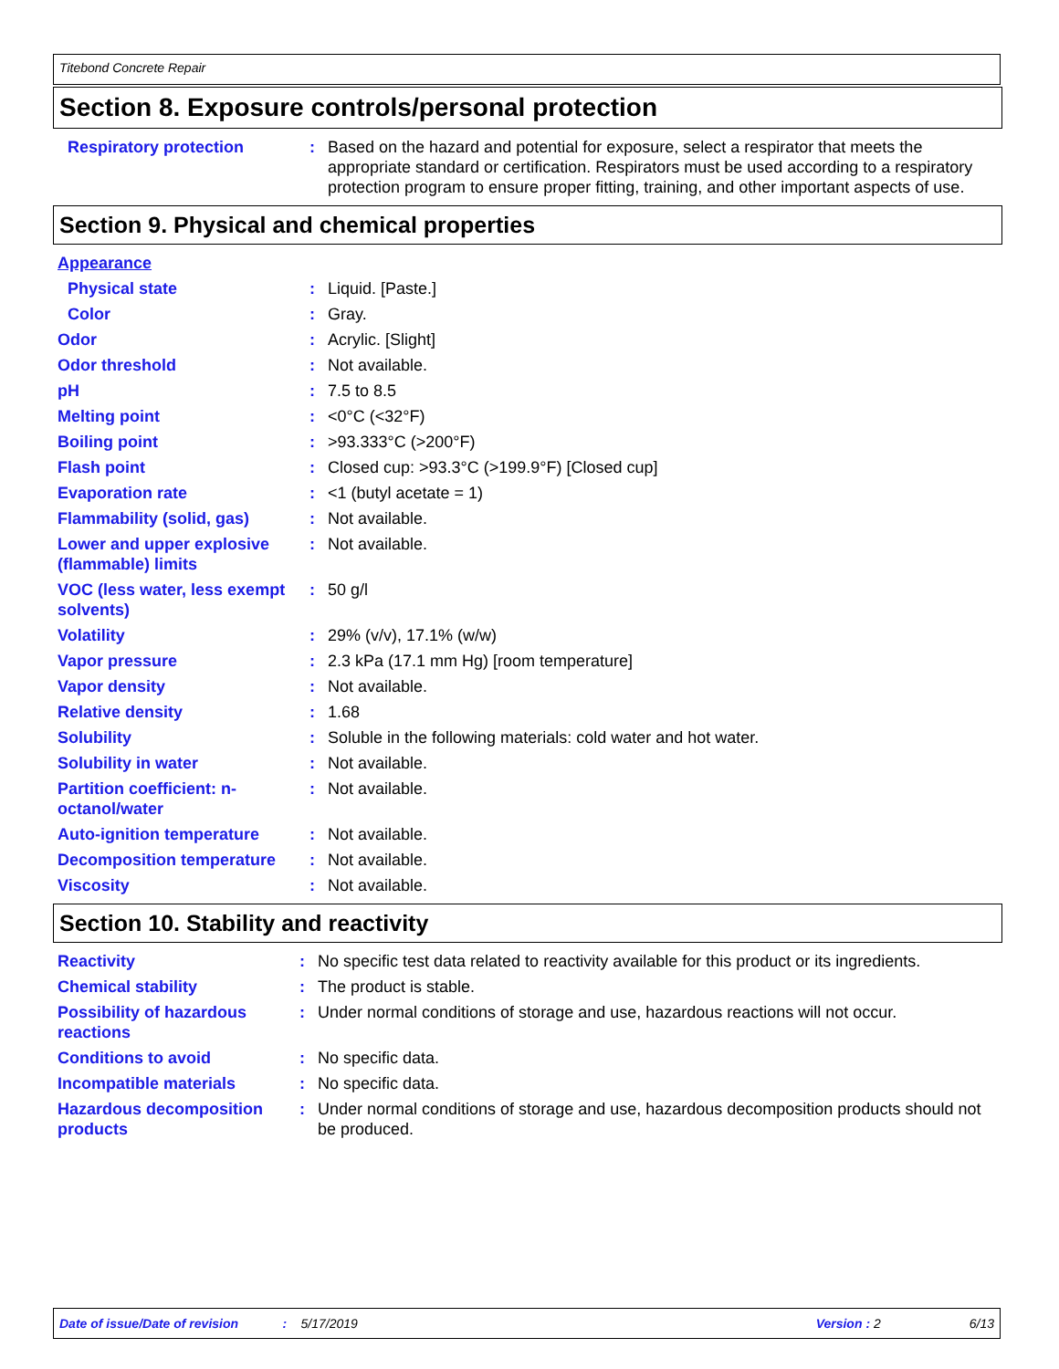Titebond Concrete Repair
Section 8. Exposure controls/personal protection
| Respiratory protection | : | Based on the hazard and potential for exposure, select a respirator that meets the appropriate standard or certification. Respirators must be used according to a respiratory protection program to ensure proper fitting, training, and other important aspects of use. |
Section 9. Physical and chemical properties
| Appearance | | |
| Physical state | : | Liquid. [Paste.] |
| Color | : | Gray. |
| Odor | : | Acrylic. [Slight] |
| Odor threshold | : | Not available. |
| pH | : | 7.5 to 8.5 |
| Melting point | : | <0°C (<32°F) |
| Boiling point | : | >93.333°C (>200°F) |
| Flash point | : | Closed cup: >93.3°C (>199.9°F) [Closed cup] |
| Evaporation rate | : | <1 (butyl acetate = 1) |
| Flammability (solid, gas) | : | Not available. |
| Lower and upper explosive (flammable) limits | : | Not available. |
| VOC (less water, less exempt solvents) | : | 50 g/l |
| Volatility | : | 29% (v/v), 17.1% (w/w) |
| Vapor pressure | : | 2.3 kPa (17.1 mm Hg) [room temperature] |
| Vapor density | : | Not available. |
| Relative density | : | 1.68 |
| Solubility | : | Soluble in the following materials: cold water and hot water. |
| Solubility in water | : | Not available. |
| Partition coefficient: n-octanol/water | : | Not available. |
| Auto-ignition temperature | : | Not available. |
| Decomposition temperature | : | Not available. |
| Viscosity | : | Not available. |
Section 10. Stability and reactivity
| Reactivity | : | No specific test data related to reactivity available for this product or its ingredients. |
| Chemical stability | : | The product is stable. |
| Possibility of hazardous reactions | : | Under normal conditions of storage and use, hazardous reactions will not occur. |
| Conditions to avoid | : | No specific data. |
| Incompatible materials | : | No specific data. |
| Hazardous decomposition products | : | Under normal conditions of storage and use, hazardous decomposition products should not be produced. |
Date of issue/Date of revision: 5/17/2019 Version : 2 6/13